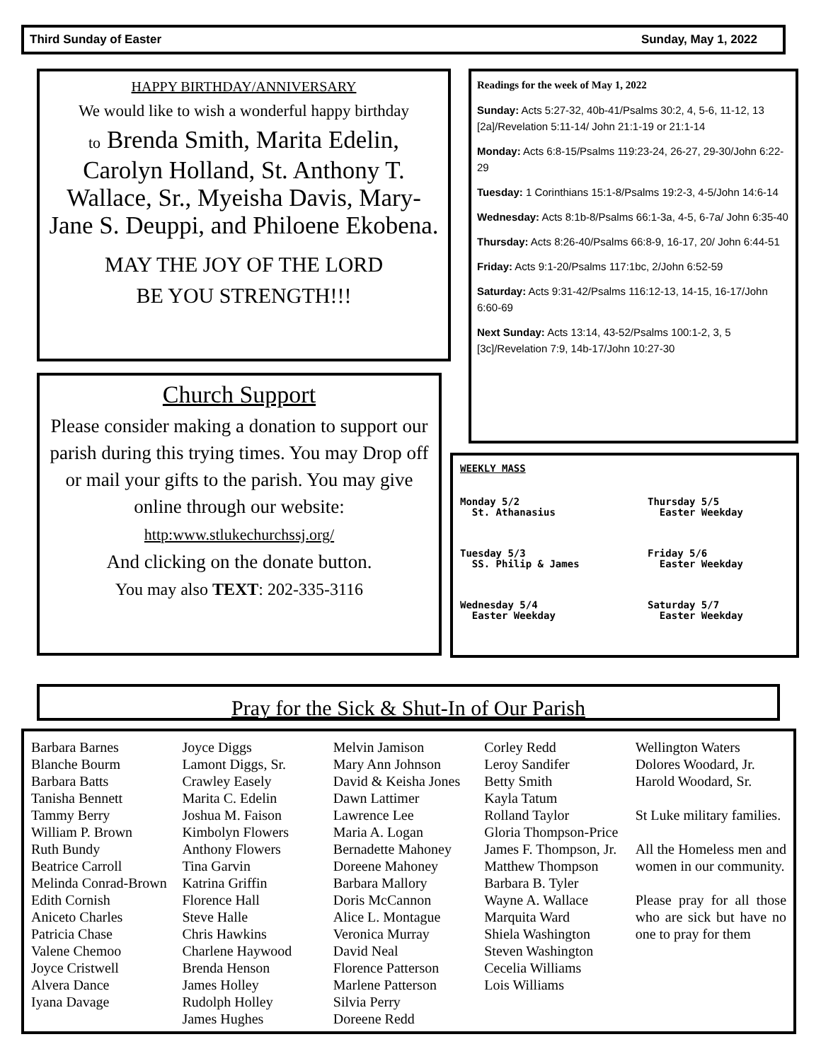Third Sunday of Easter Sunday, May 1, 2022
HAPPY BIRTHDAY/ANNIVERSARY
We would like to wish a wonderful happy birthday
to Brenda Smith, Marita Edelin, Carolyn Holland, St. Anthony T. Wallace, Sr., Myeisha Davis, Mary-Jane S. Deuppi, and Philoene Ekobena.
MAY THE JOY OF THE LORD
BE YOU STRENGTH!!!
Church Support
Please consider making a donation to support our parish during this trying times. You may Drop off or mail your gifts to the parish. You may give online through our website:
http:www.stlukechurchssj.org/
And clicking on the donate button.
You may also TEXT: 202-335-3116
Readings for the week of May 1, 2022
Sunday: Acts 5:27-32, 40b-41/Psalms 30:2, 4, 5-6, 11-12, 13 [2a]/Revelation 5:11-14/ John 21:1-19 or 21:1-14
Monday: Acts 6:8-15/Psalms 119:23-24, 26-27, 29-30/John 6:22-29
Tuesday: 1 Corinthians 15:1-8/Psalms 19:2-3, 4-5/John 14:6-14
Wednesday: Acts 8:1b-8/Psalms 66:1-3a, 4-5, 6-7a/ John 6:35-40
Thursday: Acts 8:26-40/Psalms 66:8-9, 16-17, 20/ John 6:44-51
Friday: Acts 9:1-20/Psalms 117:1bc, 2/John 6:52-59
Saturday: Acts 9:31-42/Psalms 116:12-13, 14-15, 16-17/John 6:60-69
Next Sunday: Acts 13:14, 43-52/Psalms 100:1-2, 3, 5 [3c]/Revelation 7:9, 14b-17/John 10:27-30
WEEKLY MASS
Monday 5/2
St. Athanasius
Tuesday 5/3
SS. Philip & James
Wednesday 5/4
Easter Weekday
Thursday 5/5
Easter Weekday
Friday 5/6
Easter Weekday
Saturday 5/7
Easter Weekday
Pray for the Sick & Shut-In of Our Parish
Barbara Barnes
Blanche Bourm
Barbara Batts
Tanisha Bennett
Tammy Berry
William P. Brown
Ruth Bundy
Beatrice Carroll
Melinda Conrad-Brown
Edith Cornish
Aniceto Charles
Patricia Chase
Valene Chemoo
Joyce Cristwell
Alvera Dance
Iyana Davage
Joyce Diggs
Lamont Diggs, Sr.
Crawley Easely
Marita C. Edelin
Joshua M. Faison
Kimbolyn Flowers
Anthony Flowers
Tina Garvin
Katrina Griffin
Florence Hall
Steve Halle
Chris Hawkins
Charlene Haywood
Brenda Henson
James Holley
Rudolph Holley
James Hughes
Melvin Jamison
Mary Ann Johnson
David & Keisha Jones
Dawn Lattimer
Lawrence Lee
Maria A. Logan
Bernadette Mahoney
Doreene Mahoney
Barbara Mallory
Doris McCannon
Alice L. Montague
Veronica Murray
David Neal
Florence Patterson
Marlene Patterson
Silvia Perry
Doreene Redd
Corley Redd
Leroy Sandifer
Betty Smith
Kayla Tatum
Rolland Taylor
Gloria Thompson-Price
James F. Thompson, Jr.
Matthew Thompson
Barbara B. Tyler
Wayne A. Wallace
Marquita Ward
Shiela Washington
Steven Washington
Cecelia Williams
Lois Williams
Wellington Waters
Dolores Woodard, Jr.
Harold Woodard, Sr.
St Luke military families.
All the Homeless men and women in our community.
Please pray for all those who are sick but have no one to pray for them